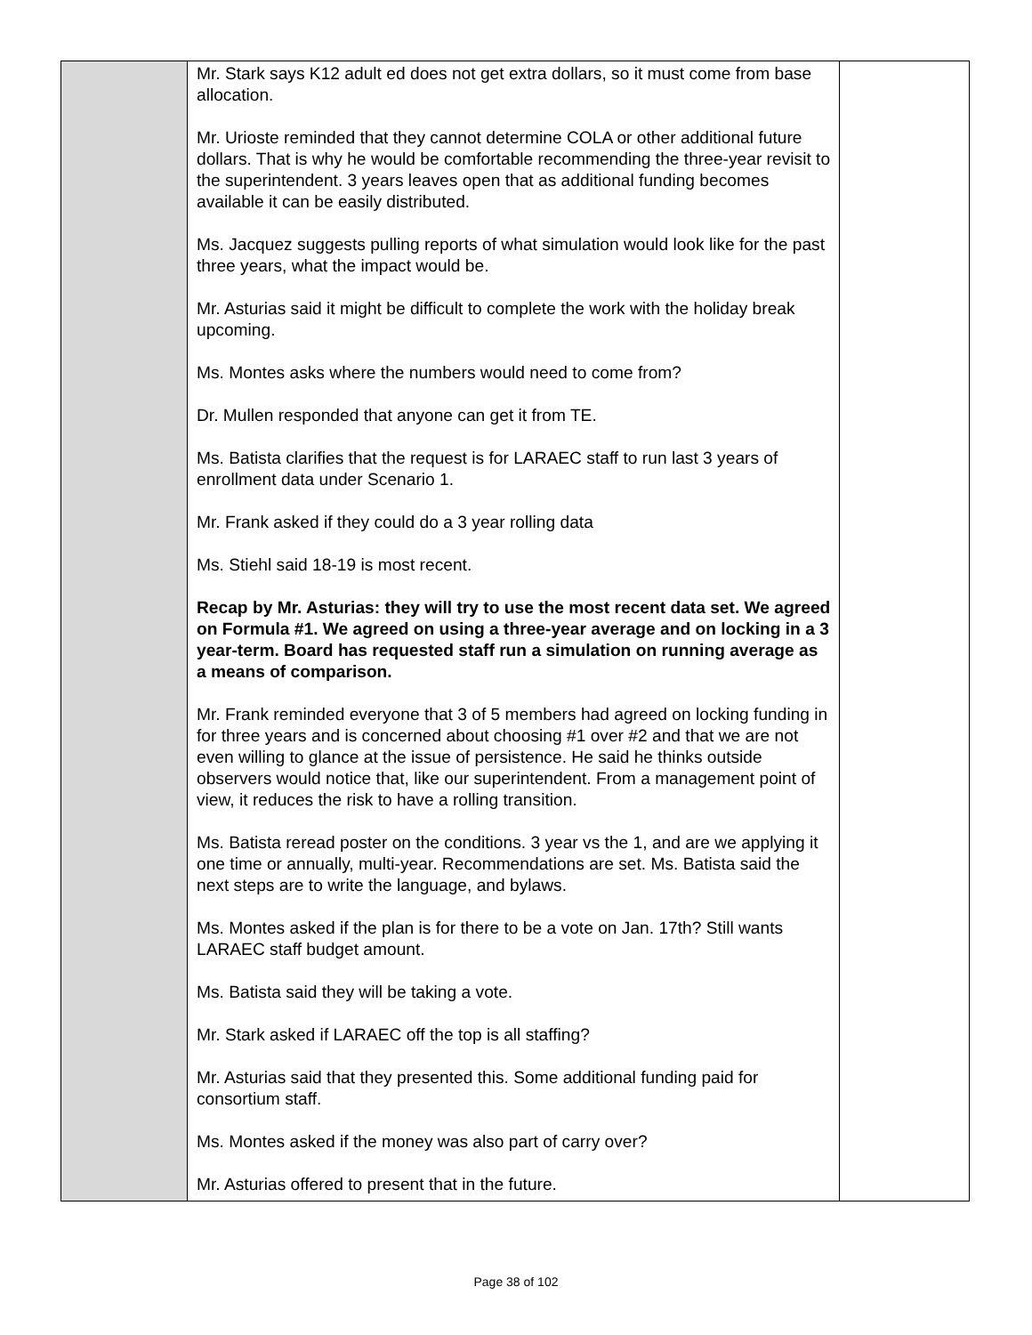| | Mr. Stark says K12 adult ed does not get extra dollars, so it must come from base allocation. Mr. Urioste reminded that they cannot determine COLA or other additional future dollars. That is why he would be comfortable recommending the three-year revisit to the superintendent. 3 years leaves open that as additional funding becomes available it can be easily distributed. Ms. Jacquez suggests pulling reports of what simulation would look like for the past three years, what the impact would be. Mr. Asturias said it might be difficult to complete the work with the holiday break upcoming. Ms. Montes asks where the numbers would need to come from? Dr. Mullen responded that anyone can get it from TE. Ms. Batista clarifies that the request is for LARAEC staff to run last 3 years of enrollment data under Scenario 1. Mr. Frank asked if they could do a 3 year rolling data Ms. Stiehl said 18-19 is most recent. Recap by Mr. Asturias: they will try to use the most recent data set. We agreed on Formula #1. We agreed on using a three-year average and on locking in a 3 year-term. Board has requested staff run a simulation on running average as a means of comparison. Mr. Frank reminded everyone that 3 of 5 members had agreed on locking funding in for three years and is concerned about choosing #1 over #2 and that we are not even willing to glance at the issue of persistence. He said he thinks outside observers would notice that, like our superintendent. From a management point of view, it reduces the risk to have a rolling transition. Ms. Batista reread poster on the conditions. 3 year vs the 1, and are we applying it one time or annually, multi-year. Recommendations are set. Ms. Batista said the next steps are to write the language, and bylaws. Ms. Montes asked if the plan is for there to be a vote on Jan. 17th? Still wants LARAEC staff budget amount. Ms. Batista said they will be taking a vote. Mr. Stark asked if LARAEC off the top is all staffing? Mr. Asturias said that they presented this. Some additional funding paid for consortium staff. Ms. Montes asked if the money was also part of carry over? Mr. Asturias offered to present that in the future. | |
Page 38 of 102